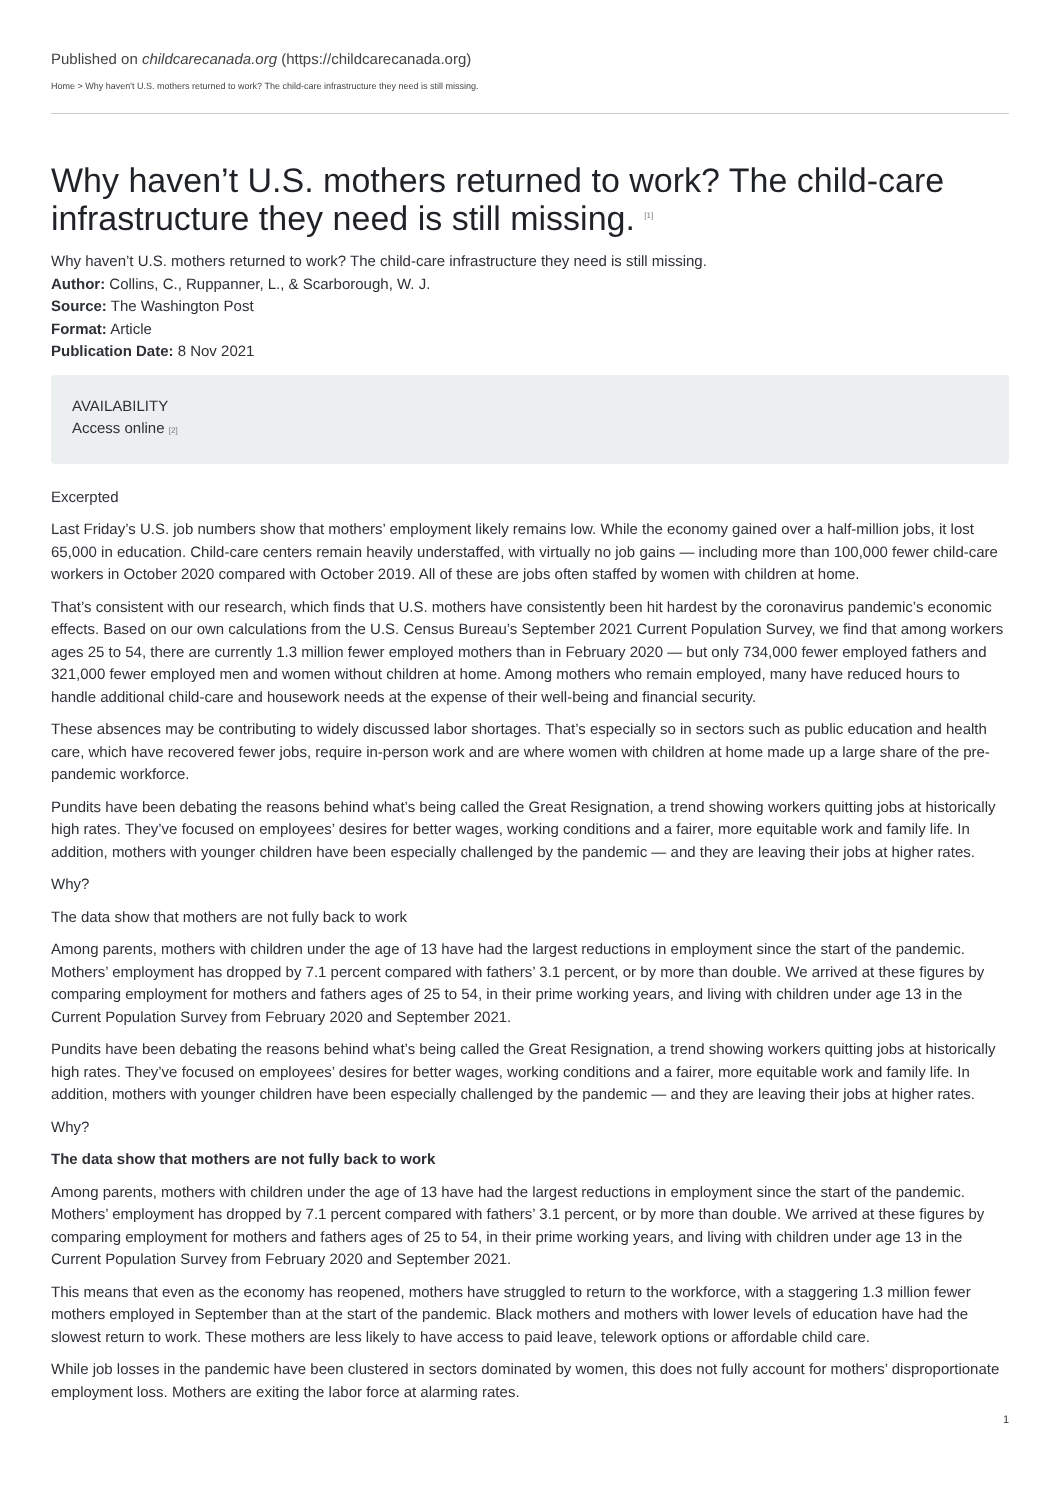Published on childcarecanada.org (https://childcarecanada.org)
Home > Why haven't U.S. mothers returned to work? The child-care infrastructure they need is still missing.
Why haven’t U.S. mothers returned to work? The child-care infrastructure they need is still missing. <sup>[1]</sup>
Why haven’t U.S. mothers returned to work? The child-care infrastructure they need is still missing.
Author: Collins, C., Ruppanner, L., & Scarborough, W. J.
Source: The Washington Post
Format: Article
Publication Date: 8 Nov 2021
AVAILABILITY
Access online [2]
Excerpted
Last Friday’s U.S. job numbers show that mothers’ employment likely remains low. While the economy gained over a half-million jobs, it lost 65,000 in education. Child-care centers remain heavily understaffed, with virtually no job gains — including more than 100,000 fewer child-care workers in October 2020 compared with October 2019. All of these are jobs often staffed by women with children at home.
That’s consistent with our research, which finds that U.S. mothers have consistently been hit hardest by the coronavirus pandemic’s economic effects. Based on our own calculations from the U.S. Census Bureau’s September 2021 Current Population Survey, we find that among workers ages 25 to 54, there are currently 1.3 million fewer employed mothers than in February 2020 — but only 734,000 fewer employed fathers and 321,000 fewer employed men and women without children at home. Among mothers who remain employed, many have reduced hours to handle additional child-care and housework needs at the expense of their well-being and financial security.
These absences may be contributing to widely discussed labor shortages. That’s especially so in sectors such as public education and health care, which have recovered fewer jobs, require in-person work and are where women with children at home made up a large share of the pre-pandemic workforce.
Pundits have been debating the reasons behind what’s being called the Great Resignation, a trend showing workers quitting jobs at historically high rates. They’ve focused on employees’ desires for better wages, working conditions and a fairer, more equitable work and family life. In addition, mothers with younger children have been especially challenged by the pandemic — and they are leaving their jobs at higher rates.
Why?
The data show that mothers are not fully back to work
Among parents, mothers with children under the age of 13 have had the largest reductions in employment since the start of the pandemic. Mothers’ employment has dropped by 7.1 percent compared with fathers’ 3.1 percent, or by more than double. We arrived at these figures by comparing employment for mothers and fathers ages of 25 to 54, in their prime working years, and living with children under age 13 in the Current Population Survey from February 2020 and September 2021.
Pundits have been debating the reasons behind what’s being called the Great Resignation, a trend showing workers quitting jobs at historically high rates. They’ve focused on employees’ desires for better wages, working conditions and a fairer, more equitable work and family life. In addition, mothers with younger children have been especially challenged by the pandemic — and they are leaving their jobs at higher rates.
Why?
The data show that mothers are not fully back to work
Among parents, mothers with children under the age of 13 have had the largest reductions in employment since the start of the pandemic. Mothers’ employment has dropped by 7.1 percent compared with fathers’ 3.1 percent, or by more than double. We arrived at these figures by comparing employment for mothers and fathers ages of 25 to 54, in their prime working years, and living with children under age 13 in the Current Population Survey from February 2020 and September 2021.
This means that even as the economy has reopened, mothers have struggled to return to the workforce, with a staggering 1.3 million fewer mothers employed in September than at the start of the pandemic. Black mothers and mothers with lower levels of education have had the slowest return to work. These mothers are less likely to have access to paid leave, telework options or affordable child care.
While job losses in the pandemic have been clustered in sectors dominated by women, this does not fully account for mothers’ disproportionate employment loss. Mothers are exiting the labor force at alarming rates.
1